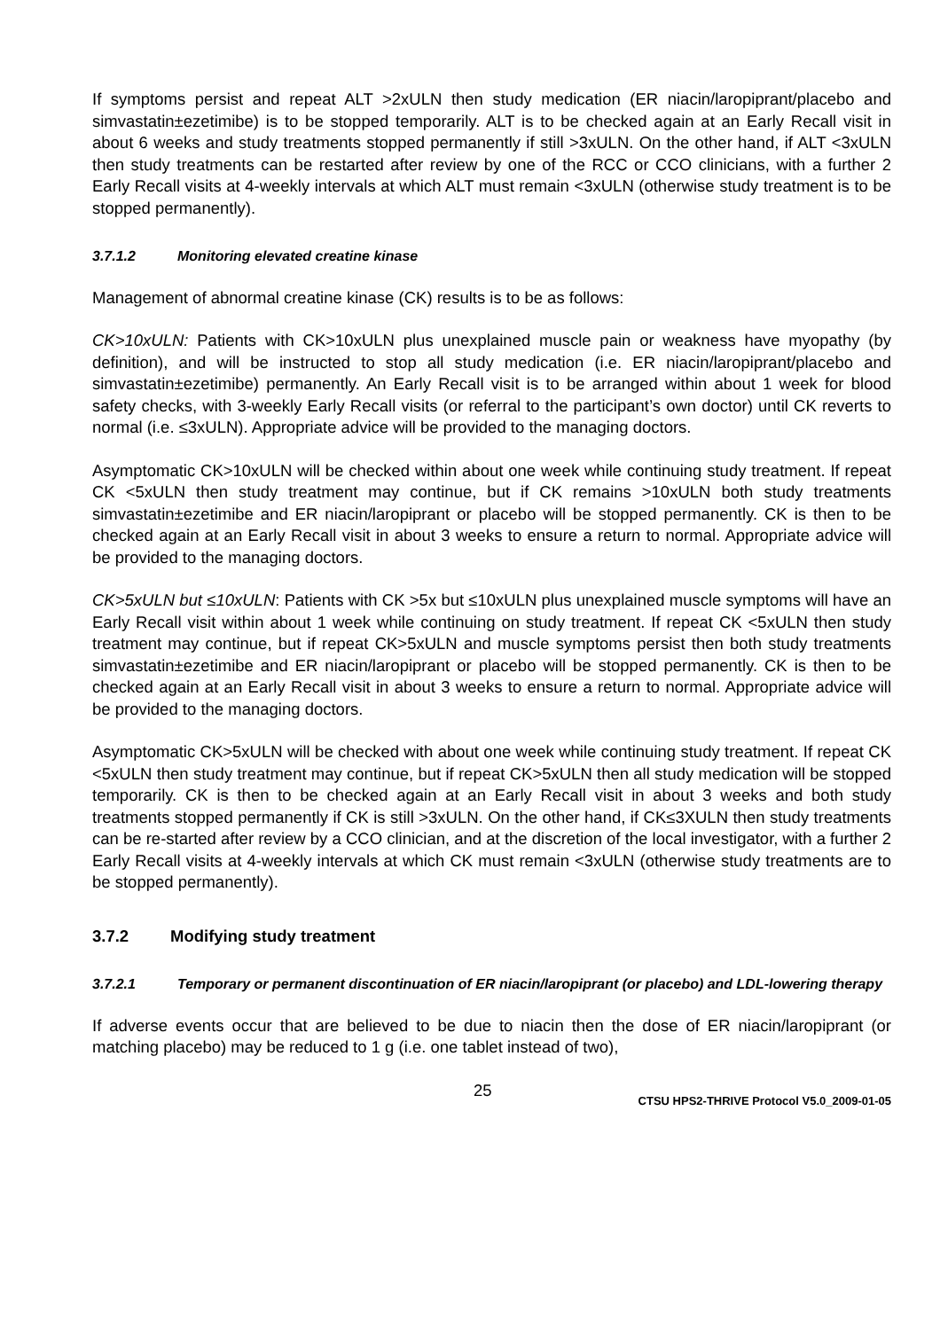If symptoms persist and repeat ALT >2xULN then study medication (ER niacin/laropiprant/placebo and simvastatin±ezetimibe) is to be stopped temporarily. ALT is to be checked again at an Early Recall visit in about 6 weeks and study treatments stopped permanently if still >3xULN. On the other hand, if ALT <3xULN then study treatments can be restarted after review by one of the RCC or CCO clinicians, with a further 2 Early Recall visits at 4-weekly intervals at which ALT must remain <3xULN (otherwise study treatment is to be stopped permanently).
3.7.1.2 Monitoring elevated creatine kinase
Management of abnormal creatine kinase (CK) results is to be as follows:
CK>10xULN: Patients with CK>10xULN plus unexplained muscle pain or weakness have myopathy (by definition), and will be instructed to stop all study medication (i.e. ER niacin/laropiprant/placebo and simvastatin±ezetimibe) permanently. An Early Recall visit is to be arranged within about 1 week for blood safety checks, with 3-weekly Early Recall visits (or referral to the participant’s own doctor) until CK reverts to normal (i.e. ≤3xULN). Appropriate advice will be provided to the managing doctors.
Asymptomatic CK>10xULN will be checked within about one week while continuing study treatment. If repeat CK <5xULN then study treatment may continue, but if CK remains >10xULN both study treatments simvastatin±ezetimibe and ER niacin/laropiprant or placebo will be stopped permanently. CK is then to be checked again at an Early Recall visit in about 3 weeks to ensure a return to normal. Appropriate advice will be provided to the managing doctors.
CK>5xULN but ≤10xULN: Patients with CK >5x but ≤10xULN plus unexplained muscle symptoms will have an Early Recall visit within about 1 week while continuing on study treatment. If repeat CK <5xULN then study treatment may continue, but if repeat CK>5xULN and muscle symptoms persist then both study treatments simvastatin±ezetimibe and ER niacin/laropiprant or placebo will be stopped permanently. CK is then to be checked again at an Early Recall visit in about 3 weeks to ensure a return to normal. Appropriate advice will be provided to the managing doctors.
Asymptomatic CK>5xULN will be checked with about one week while continuing study treatment. If repeat CK <5xULN then study treatment may continue, but if repeat CK>5xULN then all study medication will be stopped temporarily. CK is then to be checked again at an Early Recall visit in about 3 weeks and both study treatments stopped permanently if CK is still >3xULN. On the other hand, if CK≤3XULN then study treatments can be re-started after review by a CCO clinician, and at the discretion of the local investigator, with a further 2 Early Recall visits at 4-weekly intervals at which CK must remain <3xULN (otherwise study treatments are to be stopped permanently).
3.7.2 Modifying study treatment
3.7.2.1 Temporary or permanent discontinuation of ER niacin/laropiprant (or placebo) and LDL-lowering therapy
If adverse events occur that are believed to be due to niacin then the dose of ER niacin/laropiprant (or matching placebo) may be reduced to 1 g (i.e. one tablet instead of two),
25 CTSU HPS2-THRIVE Protocol V5.0_2009-01-05